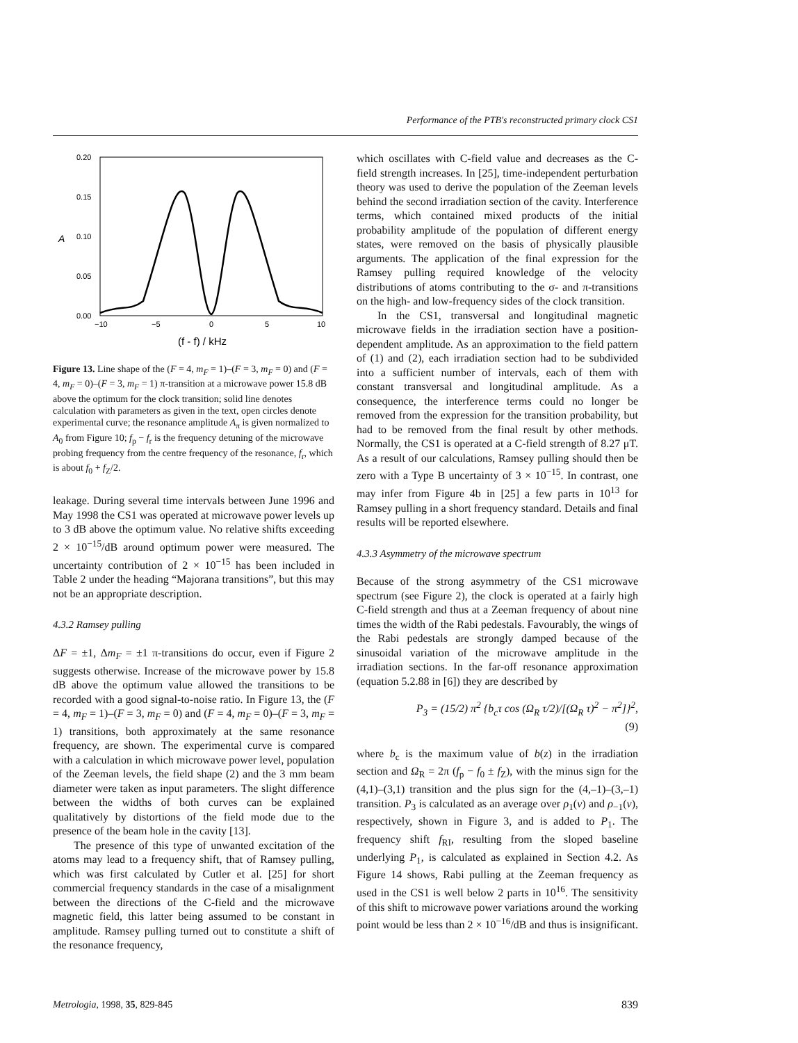Performance of the PTB's reconstructed primary clock CS1
0.20
0.15
0.10
0.05
0.00
A
−10
−5
0
5
10
(f - f) / kHz
Figure 13. Line shape of the (F = 4, m<sub>F</sub> = 1)–(F = 3, m<sub>F</sub> = 0) and (F = 4, m<sub>F</sub> = 0)–(F = 3, m<sub>F</sub> = 1) π-transition at a microwave power 15.8 dB above the optimum for the clock transition; solid line denotes calculation with parameters as given in the text, open circles denote experimental curve; the resonance amplitude A<sub>π</sub> is given normalized to A<sub>0</sub> from Figure 10; f<sub>p</sub> − f<sub>r</sub> is the frequency detuning of the microwave probing frequency from the centre frequency of the resonance, f<sub>r</sub>, which is about f<sub>0</sub> + f<sub>Z</sub>/2.
leakage. During several time intervals between June 1996 and May 1998 the CS1 was operated at microwave power levels up to 3 dB above the optimum value. No relative shifts exceeding 2 × 10<sup>−15</sup>/dB around optimum power were measured. The uncertainty contribution of 2 × 10<sup>−15</sup> has been included in Table 2 under the heading “Majorana transitions”, but this may not be an appropriate description.
4.3.2 Ramsey pulling
ΔF = ±1, Δm<sub>F</sub> = ±1 π-transitions do occur, even if Figure 2 suggests otherwise. Increase of the microwave power by 15.8 dB above the optimum value allowed the transitions to be recorded with a good signal-to-noise ratio. In Figure 13, the (F = 4, m<sub>F</sub> = 1)–(F = 3, m<sub>F</sub> = 0) and (F = 4, m<sub>F</sub> = 0)–(F = 3, m<sub>F</sub> = 1) transitions, both approximately at the same resonance frequency, are shown. The experimental curve is compared with a calculation in which microwave power level, population of the Zeeman levels, the field shape (2) and the 3 mm beam diameter were taken as input parameters. The slight difference between the widths of both curves can be explained qualitatively by distortions of the field mode due to the presence of the beam hole in the cavity [13].
The presence of this type of unwanted excitation of the atoms may lead to a frequency shift, that of Ramsey pulling, which was first calculated by Cutler et al. [25] for short commercial frequency standards in the case of a misalignment between the directions of the C-field and the microwave magnetic field, this latter being assumed to be constant in amplitude. Ramsey pulling turned out to constitute a shift of the resonance frequency,
which oscillates with C-field value and decreases as the C-field strength increases. In [25], time-independent perturbation theory was used to derive the population of the Zeeman levels behind the second irradiation section of the cavity. Interference terms, which contained mixed products of the initial probability amplitude of the population of different energy states, were removed on the basis of physically plausible arguments. The application of the final expression for the Ramsey pulling required knowledge of the velocity distributions of atoms contributing to the σ- and π-transitions on the high- and low-frequency sides of the clock transition.
In the CS1, transversal and longitudinal magnetic microwave fields in the irradiation section have a position-dependent amplitude. As an approximation to the field pattern of (1) and (2), each irradiation section had to be subdivided into a sufficient number of intervals, each of them with constant transversal and longitudinal amplitude. As a consequence, the interference terms could no longer be removed from the expression for the transition probability, but had to be removed from the final result by other methods. Normally, the CS1 is operated at a C-field strength of 8.27 μT. As a result of our calculations, Ramsey pulling should then be zero with a Type B uncertainty of 3 × 10<sup>−15</sup>. In contrast, one may infer from Figure 4b in [25] a few parts in 10<sup>13</sup> for Ramsey pulling in a short frequency standard. Details and final results will be reported elsewhere.
4.3.3 Asymmetry of the microwave spectrum
Because of the strong asymmetry of the CS1 microwave spectrum (see Figure 2), the clock is operated at a fairly high C-field strength and thus at a Zeeman frequency of about nine times the width of the Rabi pedestals. Favourably, the wings of the Rabi pedestals are strongly damped because of the sinusoidal variation of the microwave amplitude in the irradiation sections. In the far-off resonance approximation (equation 5.2.88 in [6]) they are described by
P<sub>3</sub> = (15/2) π<sup>2</sup> {b<sub>c</sub>τ cos (Ω<sub>R</sub> τ/2)/[(Ω<sub>R</sub> τ)<sup>2</sup> − π<sup>2</sup>]}<sup>2</sup>,
(9)
where b<sub>c</sub> is the maximum value of b(z) in the irradiation section and Ω<sub>R</sub> = 2π (f<sub>p</sub> − f<sub>0</sub> ± f<sub>Z</sub>), with the minus sign for the (4,1)–(3,1) transition and the plus sign for the (4,–1)–(3,–1) transition. P<sub>3</sub> is calculated as an average over ρ<sub>1</sub>(v) and ρ<sub>−1</sub>(v), respectively, shown in Figure 3, and is added to P<sub>1</sub>. The frequency shift f<sub>RI</sub>, resulting from the sloped baseline underlying P<sub>1</sub>, is calculated as explained in Section 4.2. As Figure 14 shows, Rabi pulling at the Zeeman frequency as used in the CS1 is well below 2 parts in 10<sup>16</sup>. The sensitivity of this shift to microwave power variations around the working point would be less than 2 × 10<sup>−16</sup>/dB and thus is insignificant.
Metrologia, 1998, 35, 829-845 839